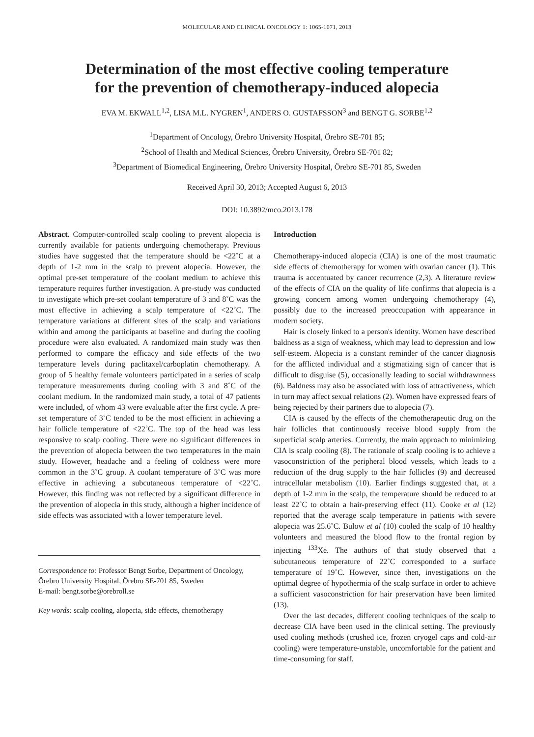MOLECULAR AND CLINICAL ONCOLOGY 1: 1065-1071, 2013
Determination of the most effective cooling temperature
for the prevention of chemotherapy-induced alopecia
EVA M. EKWALL<sup>1,2</sup>, LISA M.L. NYGREN<sup>1</sup>, ANDERS O. GUSTAFSSON<sup>3</sup> and BENGT G. SORBE<sup>1,2</sup>
<sup>1</sup> Department of Oncology, Örebro University Hospital, Örebro SE-701 85;
<sup>2</sup> School of Health and Medical Sciences, Örebro University, Örebro SE-701 82;
<sup>3</sup> Department of Biomedical Engineering, Örebro University Hospital, Örebro SE-701 85, Sweden
Received April 30, 2013; Accepted August 6, 2013
DOI: 10.3892/mco.2013.178
Abstract. Computer-controlled scalp cooling to prevent alopecia is currently available for patients undergoing chemotherapy. Previous studies have suggested that the temperature should be <22˚C at a depth of 1-2 mm in the scalp to prevent alopecia. However, the optimal pre-set temperature of the coolant medium to achieve this temperature requires further investigation. A pre-study was conducted to investigate which pre-set coolant temperature of 3 and 8˚C was the most effective in achieving a scalp temperature of <22˚C. The temperature variations at different sites of the scalp and variations within and among the participants at baseline and during the cooling procedure were also evaluated. A randomized main study was then performed to compare the efficacy and side effects of the two temperature levels during paclitaxel/carboplatin chemotherapy. A group of 5 healthy female volunteers participated in a series of scalp temperature measurements during cooling with 3 and 8˚C of the coolant medium. In the randomized main study, a total of 47 patients were included, of whom 43 were evaluable after the first cycle. A pre-set temperature of 3˚C tended to be the most efficient in achieving a hair follicle temperature of <22˚C. The top of the head was less responsive to scalp cooling. There were no significant differences in the prevention of alopecia between the two temperatures in the main study. However, headache and a feeling of coldness were more common in the 3˚C group. A coolant temperature of 3˚C was more effective in achieving a subcutaneous temperature of <22˚C. However, this finding was not reflected by a significant difference in the prevention of alopecia in this study, although a higher incidence of side effects was associated with a lower temperature level.
Correspondence to: Professor Bengt Sorbe, Department of Oncology, Örebro University Hospital, Örebro SE-701 85, Sweden
E-mail: bengt.sorbe@orebroll.se
Key words: scalp cooling, alopecia, side effects, chemotherapy
Introduction
Chemotherapy-induced alopecia (CIA) is one of the most traumatic side effects of chemotherapy for women with ovarian cancer (1). This trauma is accentuated by cancer recurrence (2,3). A literature review of the effects of CIA on the quality of life confirms that alopecia is a growing concern among women undergoing chemotherapy (4), possibly due to the increased preoccupation with appearance in modern society.
Hair is closely linked to a person's identity. Women have described baldness as a sign of weakness, which may lead to depression and low self-esteem. Alopecia is a constant reminder of the cancer diagnosis for the afflicted individual and a stigmatizing sign of cancer that is difficult to disguise (5), occasionally leading to social withdrawnness (6). Baldness may also be associated with loss of attractiveness, which in turn may affect sexual relations (2). Women have expressed fears of being rejected by their partners due to alopecia (7).
CIA is caused by the effects of the chemotherapeutic drug on the hair follicles that continuously receive blood supply from the superficial scalp arteries. Currently, the main approach to minimizing CIA is scalp cooling (8). The rationale of scalp cooling is to achieve a vasoconstriction of the peripheral blood vessels, which leads to a reduction of the drug supply to the hair follicles (9) and decreased intracellular metabolism (10). Earlier findings suggested that, at a depth of 1-2 mm in the scalp, the temperature should be reduced to at least 22˚C to obtain a hair-preserving effect (11). Cooke et al (12) reported that the average scalp temperature in patients with severe alopecia was 25.6˚C. Bulow et al (10) cooled the scalp of 10 healthy volunteers and measured the blood flow to the frontal region by injecting <sup>133</sup>Xe. The authors of that study observed that a subcutaneous temperature of 22˚C corresponded to a surface temperature of 19˚C. However, since then, investigations on the optimal degree of hypothermia of the scalp surface in order to achieve a sufficient vasoconstriction for hair preservation have been limited (13).
Over the last decades, different cooling techniques of the scalp to decrease CIA have been used in the clinical setting. The previously used cooling methods (crushed ice, frozen cryogel caps and cold-air cooling) were temperature-unstable, uncomfortable for the patient and time-consuming for staff.